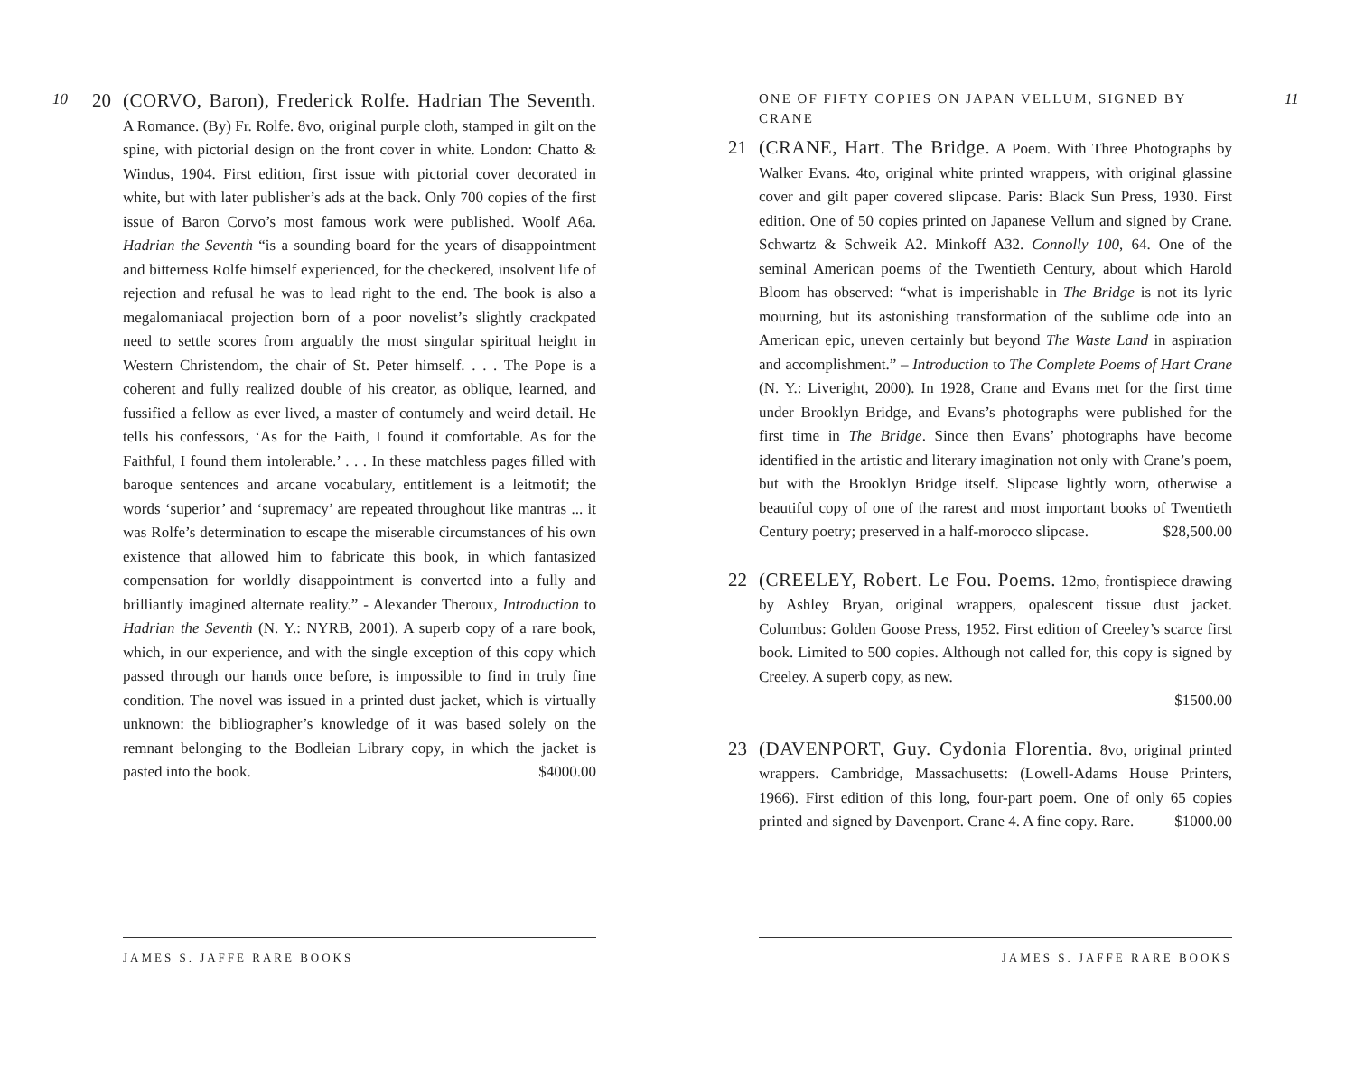10
20 (CORVO, Baron), Frederick Rolfe. Hadrian The Seventh. A Romance. (By) Fr. Rolfe. 8vo, original purple cloth, stamped in gilt on the spine, with pictorial design on the front cover in white. London: Chatto & Windus, 1904. First edition, first issue with pictorial cover decorated in white, but with later publisher’s ads at the back. Only 700 copies of the first issue of Baron Corvo’s most famous work were published. Woolf A6a. Hadrian the Seventh “is a sounding board for the years of disappointment and bitterness Rolfe himself experienced, for the checkered, insolvent life of rejection and refusal he was to lead right to the end. The book is also a megalomaniacal projection born of a poor novelist’s slightly crackpated need to settle scores from arguably the most singular spiritual height in Western Christendom, the chair of St. Peter himself. . . . The Pope is a coherent and fully realized double of his creator, as oblique, learned, and fussified a fellow as ever lived, a master of contumely and weird detail. He tells his confessors, ‘As for the Faith, I found it comfortable. As for the Faithful, I found them intolerable.’ . . . In these matchless pages filled with baroque sentences and arcane vocabulary, entitlement is a leitmotif; the words ‘superior’ and ‘supremacy’ are repeated throughout like mantras ... it was Rolfe’s determination to escape the miserable circumstances of his own existence that allowed him to fabricate this book, in which fantasized compensation for worldly disappointment is converted into a fully and brilliantly imagined alternate reality.” - Alexander Theroux, Introduction to Hadrian the Seventh (N. Y.: NYRB, 2001). A superb copy of a rare book, which, in our experience, and with the single exception of this copy which passed through our hands once before, is impossible to find in truly fine condition. The novel was issued in a printed dust jacket, which is virtually unknown: the bibliographer’s knowledge of it was based solely on the remnant belonging to the Bodleian Library copy, in which the jacket is pasted into the book. $4000.00
JAMES S. JAFFE RARE BOOKS
11
ONE OF FIFTY COPIES ON JAPAN VELLUM, SIGNED BY CRANE
21 (CRANE, Hart. The Bridge. A Poem. With Three Photographs by Walker Evans. 4to, original white printed wrappers, with original glassine cover and gilt paper covered slipcase. Paris: Black Sun Press, 1930. First edition. One of 50 copies printed on Japanese Vellum and signed by Crane. Schwartz & Schweik A2. Minkoff A32. Connolly 100, 64. One of the seminal American poems of the Twentieth Century, about which Harold Bloom has observed: “what is imperishable in The Bridge is not its lyric mourning, but its astonishing transformation of the sublime ode into an American epic, uneven certainly but beyond The Waste Land in aspiration and accomplishment.” – Introduction to The Complete Poems of Hart Crane (N. Y.: Liveright, 2000). In 1928, Crane and Evans met for the first time under Brooklyn Bridge, and Evans’s photographs were published for the first time in The Bridge. Since then Evans’ photographs have become identified in the artistic and literary imagination not only with Crane’s poem, but with the Brooklyn Bridge itself. Slipcase lightly worn, otherwise a beautiful copy of one of the rarest and most important books of Twentieth Century poetry; preserved in a half-morocco slipcase. $28,500.00
22 (CREELEY, Robert. Le Fou. Poems. 12mo, frontispiece drawing by Ashley Bryan, original wrappers, opalescent tissue dust jacket. Columbus: Golden Goose Press, 1952. First edition of Creeley’s scarce first book. Limited to 500 copies. Although not called for, this copy is signed by Creeley. A superb copy, as new.
$1500.00
23 (DAVENPORT, Guy. Cydonia Florentia. 8vo, original printed wrappers. Cambridge, Massachusetts: (Lowell-Adams House Printers, 1966). First edition of this long, four-part poem. One of only 65 copies printed and signed by Davenport. Crane 4. A fine copy. Rare. $1000.00
JAMES S. JAFFE RARE BOOKS